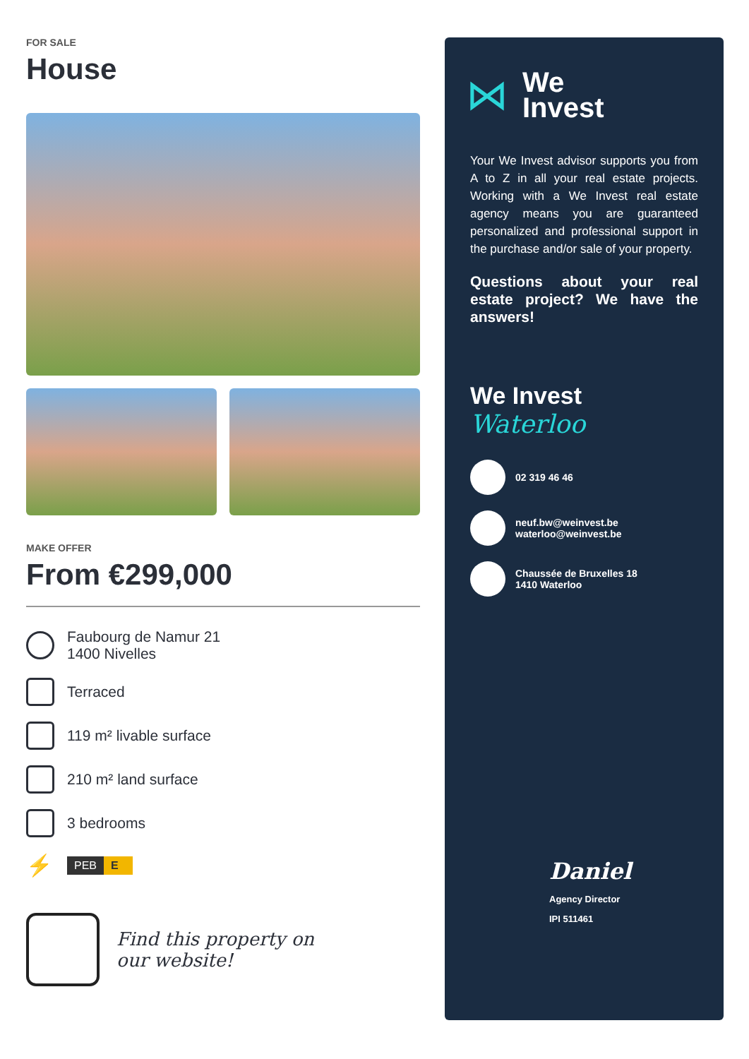FOR SALE
House
MAKE OFFER
From €299,000
Faubourg de Namur 21
1400 Nivelles
Terraced
119 m² livable surface
210 m² land surface
3 bedrooms
⚡
PEB E
Find this property on
our website!
⋈ We
Invest
Your We Invest advisor supports you from A to Z in all your real estate projects. Working with a We Invest real estate agency means you are guaranteed personalized and professional support in the purchase and/or sale of your property.
Questions about your real estate project? We have the answers!
We Invest
Waterloo
02 319 46 46
neuf.bw@weinvest.be
waterloo@weinvest.be
Chaussée de Bruxelles 18
1410 Waterloo
Daniel
Agency Director
IPI 511461